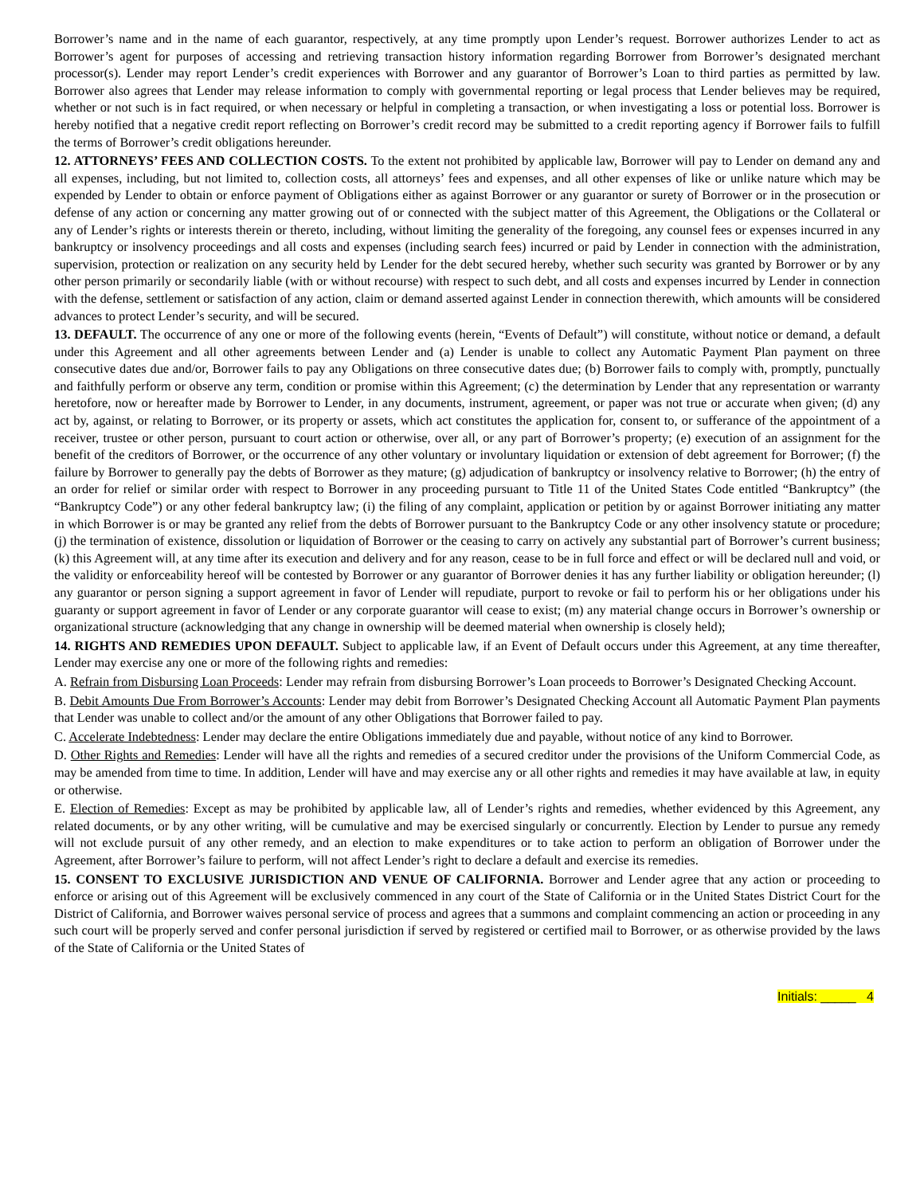Borrower’s name and in the name of each guarantor, respectively, at any time promptly upon Lender’s request. Borrower authorizes Lender to act as Borrower’s agent for purposes of accessing and retrieving transaction history information regarding Borrower from Borrower’s designated merchant processor(s). Lender may report Lender’s credit experiences with Borrower and any guarantor of Borrower’s Loan to third parties as permitted by law. Borrower also agrees that Lender may release information to comply with governmental reporting or legal process that Lender believes may be required, whether or not such is in fact required, or when necessary or helpful in completing a transaction, or when investigating a loss or potential loss. Borrower is hereby notified that a negative credit report reflecting on Borrower’s credit record may be submitted to a credit reporting agency if Borrower fails to fulfill the terms of Borrower’s credit obligations hereunder.
12. ATTORNEYS’ FEES AND COLLECTION COSTS. To the extent not prohibited by applicable law, Borrower will pay to Lender on demand any and all expenses, including, but not limited to, collection costs, all attorneys’ fees and expenses, and all other expenses of like or unlike nature which may be expended by Lender to obtain or enforce payment of Obligations either as against Borrower or any guarantor or surety of Borrower or in the prosecution or defense of any action or concerning any matter growing out of or connected with the subject matter of this Agreement, the Obligations or the Collateral or any of Lender’s rights or interests therein or thereto, including, without limiting the generality of the foregoing, any counsel fees or expenses incurred in any bankruptcy or insolvency proceedings and all costs and expenses (including search fees) incurred or paid by Lender in connection with the administration, supervision, protection or realization on any security held by Lender for the debt secured hereby, whether such security was granted by Borrower or by any other person primarily or secondarily liable (with or without recourse) with respect to such debt, and all costs and expenses incurred by Lender in connection with the defense, settlement or satisfaction of any action, claim or demand asserted against Lender in connection therewith, which amounts will be considered advances to protect Lender’s security, and will be secured.
13. DEFAULT. The occurrence of any one or more of the following events (herein, “Events of Default”) will constitute, without notice or demand, a default under this Agreement and all other agreements between Lender and (a) Lender is unable to collect any Automatic Payment Plan payment on three consecutive dates due and/or, Borrower fails to pay any Obligations on three consecutive dates due; (b) Borrower fails to comply with, promptly, punctually and faithfully perform or observe any term, condition or promise within this Agreement; (c) the determination by Lender that any representation or warranty heretofore, now or hereafter made by Borrower to Lender, in any documents, instrument, agreement, or paper was not true or accurate when given; (d) any act by, against, or relating to Borrower, or its property or assets, which act constitutes the application for, consent to, or sufferance of the appointment of a receiver, trustee or other person, pursuant to court action or otherwise, over all, or any part of Borrower’s property; (e) execution of an assignment for the benefit of the creditors of Borrower, or the occurrence of any other voluntary or involuntary liquidation or extension of debt agreement for Borrower; (f) the failure by Borrower to generally pay the debts of Borrower as they mature; (g) adjudication of bankruptcy or insolvency relative to Borrower; (h) the entry of an order for relief or similar order with respect to Borrower in any proceeding pursuant to Title 11 of the United States Code entitled “Bankruptcy” (the “Bankruptcy Code”) or any other federal bankruptcy law; (i) the filing of any complaint, application or petition by or against Borrower initiating any matter in which Borrower is or may be granted any relief from the debts of Borrower pursuant to the Bankruptcy Code or any other insolvency statute or procedure; (j) the termination of existence, dissolution or liquidation of Borrower or the ceasing to carry on actively any substantial part of Borrower’s current business; (k) this Agreement will, at any time after its execution and delivery and for any reason, cease to be in full force and effect or will be declared null and void, or the validity or enforceability hereof will be contested by Borrower or any guarantor of Borrower denies it has any further liability or obligation hereunder; (l) any guarantor or person signing a support agreement in favor of Lender will repudiate, purport to revoke or fail to perform his or her obligations under his guaranty or support agreement in favor of Lender or any corporate guarantor will cease to exist; (m) any material change occurs in Borrower’s ownership or organizational structure (acknowledging that any change in ownership will be deemed material when ownership is closely held);
14. RIGHTS AND REMEDIES UPON DEFAULT. Subject to applicable law, if an Event of Default occurs under this Agreement, at any time thereafter, Lender may exercise any one or more of the following rights and remedies:
A. Refrain from Disbursing Loan Proceeds: Lender may refrain from disbursing Borrower’s Loan proceeds to Borrower’s Designated Checking Account.
B. Debit Amounts Due From Borrower’s Accounts: Lender may debit from Borrower’s Designated Checking Account all Automatic Payment Plan payments that Lender was unable to collect and/or the amount of any other Obligations that Borrower failed to pay.
C. Accelerate Indebtedness: Lender may declare the entire Obligations immediately due and payable, without notice of any kind to Borrower.
D. Other Rights and Remedies: Lender will have all the rights and remedies of a secured creditor under the provisions of the Uniform Commercial Code, as may be amended from time to time. In addition, Lender will have and may exercise any or all other rights and remedies it may have available at law, in equity or otherwise.
E. Election of Remedies: Except as may be prohibited by applicable law, all of Lender’s rights and remedies, whether evidenced by this Agreement, any related documents, or by any other writing, will be cumulative and may be exercised singularly or concurrently. Election by Lender to pursue any remedy will not exclude pursuit of any other remedy, and an election to make expenditures or to take action to perform an obligation of Borrower under the Agreement, after Borrower’s failure to perform, will not affect Lender’s right to declare a default and exercise its remedies.
15. CONSENT TO EXCLUSIVE JURISDICTION AND VENUE OF CALIFORNIA. Borrower and Lender agree that any action or proceeding to enforce or arising out of this Agreement will be exclusively commenced in any court of the State of California or in the United States District Court for the District of California, and Borrower waives personal service of process and agrees that a summons and complaint commencing an action or proceeding in any such court will be properly served and confer personal jurisdiction if served by registered or certified mail to Borrower, or as otherwise provided by the laws of the State of California or the United States of
Initials: _____ 4